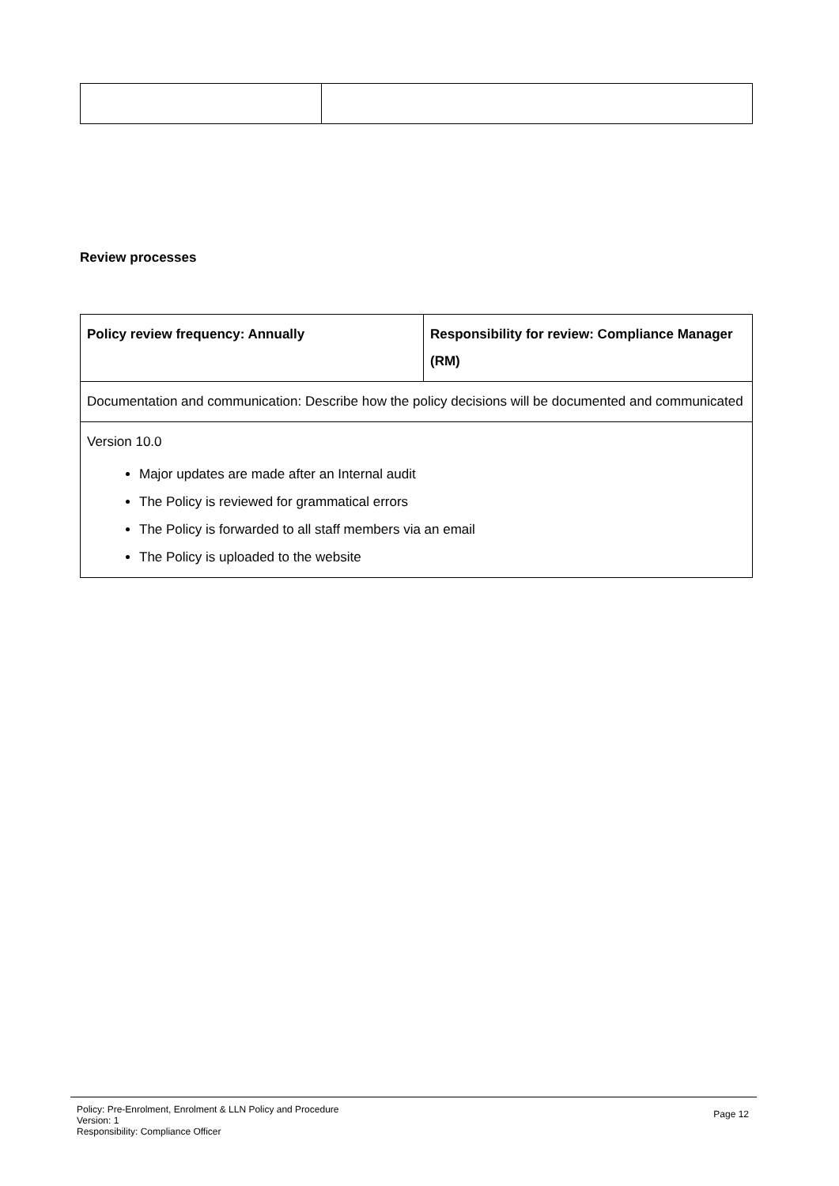Review processes
| Policy review frequency: Annually | Responsibility for review: Compliance Manager (RM) |
| Documentation and communication: Describe how the policy decisions will be documented and communicated | |
| Version 10.0 Major updates are made after an Internal audit The Policy is reviewed for grammatical errors The Policy is forwarded to all staff members via an email The Policy is uploaded to the website | |
Policy: Pre-Enrolment, Enrolment & LLN Policy and Procedure
Version: 1
Responsibility: Compliance Officer
Page 12